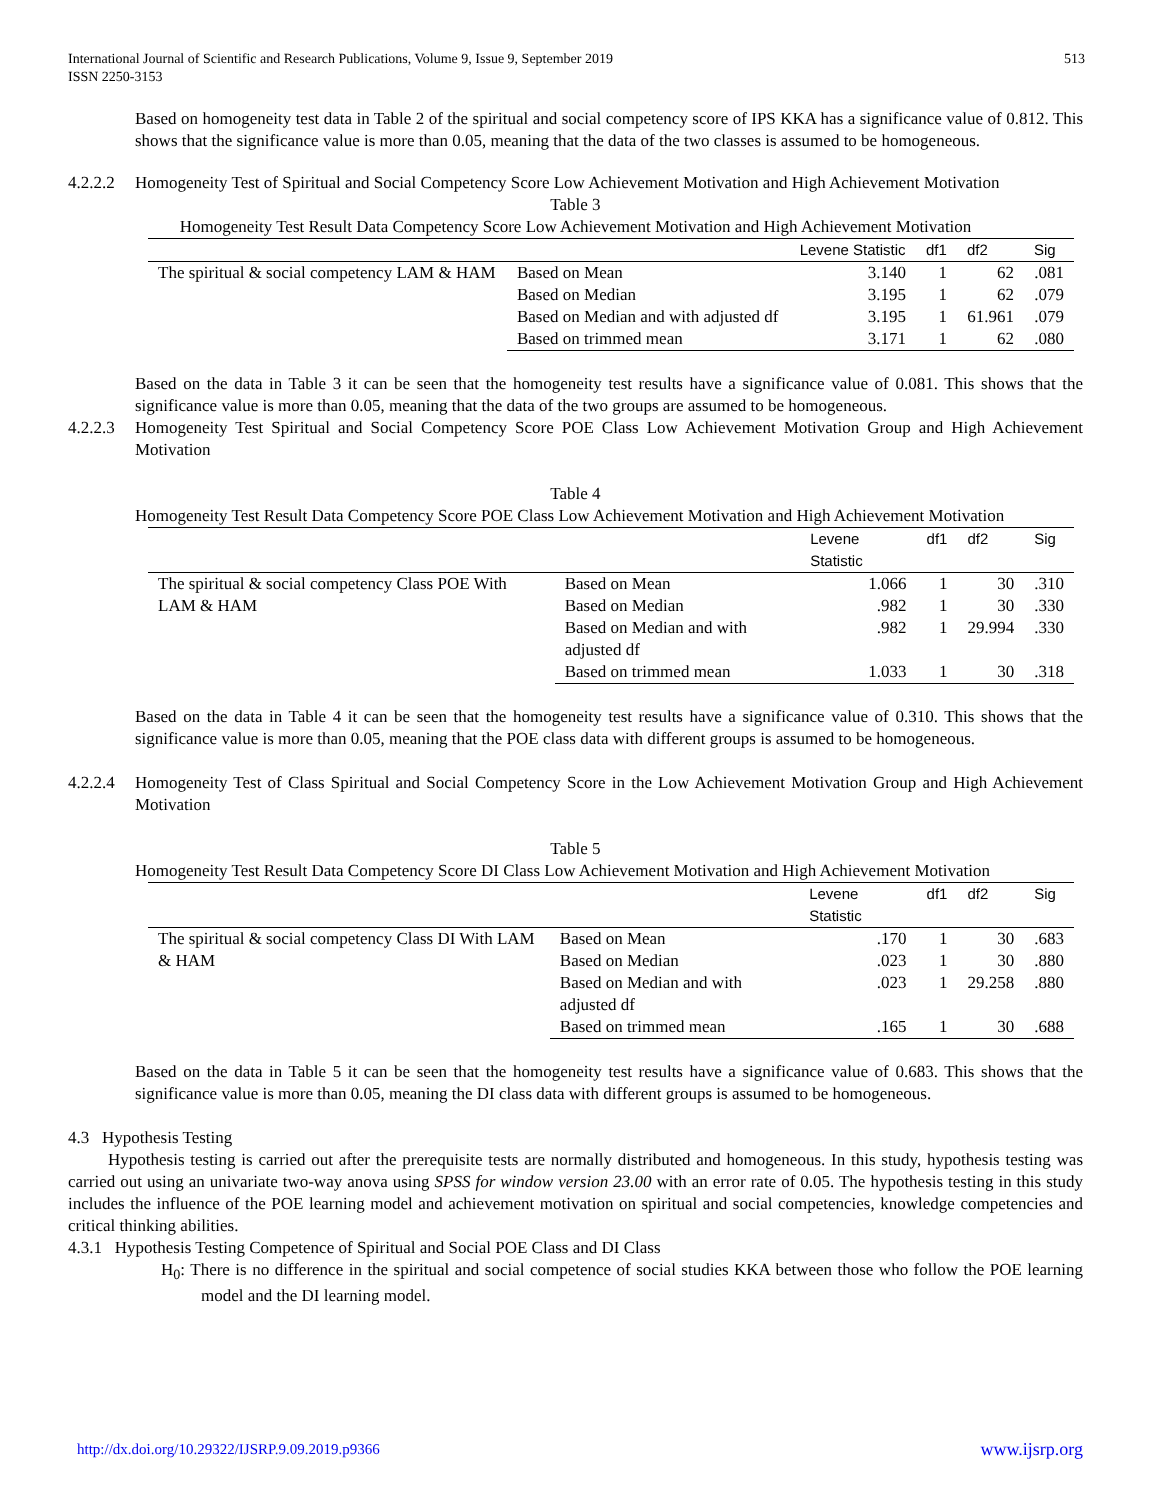International Journal of Scientific and Research Publications, Volume 9, Issue 9, September 2019
ISSN 2250-3153
513
Based on homogeneity test data in Table 2 of the spiritual and social competency score of IPS KKA has a significance value of 0.812. This shows that the significance value is more than 0.05, meaning that the data of the two classes is assumed to be homogeneous.
4.2.2.2 Homogeneity Test of Spiritual and Social Competency Score Low Achievement Motivation and High Achievement Motivation
Table 3
Homogeneity Test Result Data Competency Score Low Achievement Motivation and High Achievement Motivation
| | | Levene Statistic | df1 | df2 | Sig |
| --- | --- | --- | --- | --- | --- |
| The spiritual & social competency LAM & HAM | Based on Mean | 3.140 | 1 | 62 | .081 |
| | Based on Median | 3.195 | 1 | 62 | .079 |
| | Based on Median and with adjusted df | 3.195 | 1 | 61.961 | .079 |
| | Based on trimmed mean | 3.171 | 1 | 62 | .080 |
Based on the data in Table 3 it can be seen that the homogeneity test results have a significance value of 0.081. This shows that the significance value is more than 0.05, meaning that the data of the two groups are assumed to be homogeneous.
4.2.2.3 Homogeneity Test Spiritual and Social Competency Score POE Class Low Achievement Motivation Group and High Achievement Motivation
Table 4
Homogeneity Test Result Data Competency Score POE Class Low Achievement Motivation and High Achievement Motivation
| | | Levene Statistic | df1 | df2 | Sig |
| --- | --- | --- | --- | --- | --- |
| The spiritual & social competency Class POE With LAM & HAM | Based on Mean | 1.066 | 1 | 30 | .310 |
| | Based on Median | .982 | 1 | 30 | .330 |
| | Based on Median and with adjusted df | .982 | 1 | 29.994 | .330 |
| | Based on trimmed mean | 1.033 | 1 | 30 | .318 |
Based on the data in Table 4 it can be seen that the homogeneity test results have a significance value of 0.310. This shows that the significance value is more than 0.05, meaning that the POE class data with different groups is assumed to be homogeneous.
4.2.2.4 Homogeneity Test of Class Spiritual and Social Competency Score in the Low Achievement Motivation Group and High Achievement Motivation
Table 5
Homogeneity Test Result Data Competency Score DI Class Low Achievement Motivation and High Achievement Motivation
| | | Levene Statistic | df1 | df2 | Sig |
| --- | --- | --- | --- | --- | --- |
| The spiritual & social competency Class DI With LAM & HAM | Based on Mean | .170 | 1 | 30 | .683 |
| | Based on Median | .023 | 1 | 30 | .880 |
| | Based on Median and with adjusted df | .023 | 1 | 29.258 | .880 |
| | Based on trimmed mean | .165 | 1 | 30 | .688 |
Based on the data in Table 5 it can be seen that the homogeneity test results have a significance value of 0.683. This shows that the significance value is more than 0.05, meaning the DI class data with different groups is assumed to be homogeneous.
4.3 Hypothesis Testing
Hypothesis testing is carried out after the prerequisite tests are normally distributed and homogeneous. In this study, hypothesis testing was carried out using an univariate two-way anova using SPSS for window version 23.00 with an error rate of 0.05. The hypothesis testing in this study includes the influence of the POE learning model and achievement motivation on spiritual and social competencies, knowledge competencies and critical thinking abilities.
4.3.1 Hypothesis Testing Competence of Spiritual and Social POE Class and DI Class
H<sub>0</sub>: There is no difference in the spiritual and social competence of social studies KKA between those who follow the POE learning model and the DI learning model.
http://dx.doi.org/10.29322/IJSRP.9.09.2019.p9366 www.ijsrp.org